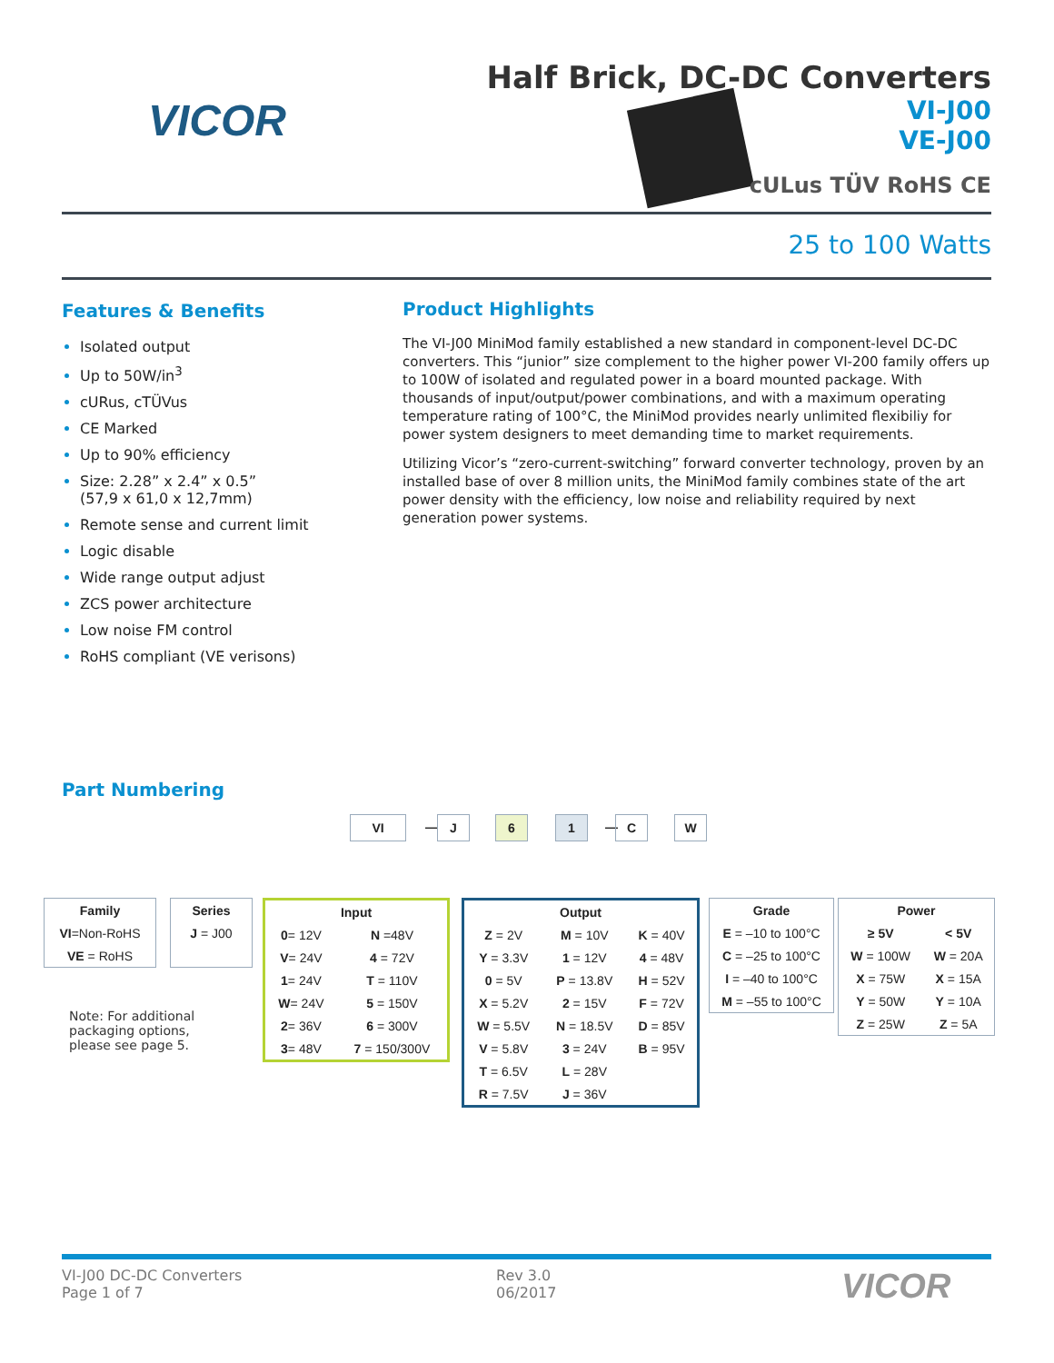VICOR
Half Brick, DC-DC Converters
VI-J00
VE-J00
cULus TÜV RoHS CE
25 to 100 Watts
Features & Benefits
Isolated output
Up to 50W/in<sup>3</sup>
cURus, cTÜVus
CE Marked
Up to 90% efficiency
Size: 2.28” x 2.4” x 0.5”
(57,9 x 61,0 x 12,7mm)
Remote sense and current limit
Logic disable
Wide range output adjust
ZCS power architecture
Low noise FM control
RoHS compliant (VE verisons)
Product Highlights
The VI-J00 MiniMod family established a new standard in component-level DC-DC converters. This “junior” size complement to the higher power VI-200 family offers up to 100W of isolated and regulated power in a board mounted package. With thousands of input/output/power combinations, and with a maximum operating temperature rating of 100°C, the MiniMod provides nearly unlimited flexibiliy for power system designers to meet demanding time to market requirements.
Utilizing Vicor’s “zero-current-switching” forward converter technology, proven by an installed base of over 8 million units, the MiniMod family combines state of the art power density with the efficiency, low noise and reliability required by next generation power systems.
Part Numbering
VI — J 6 1 — C W
| Family |
| --- |
| VI =Non-RoHS |
| VE = RoHS |
| Series |
| --- |
| J = J00 |
| Input | |
| --- | --- |
| 0 = 12V | N =48V |
| V = 24V | 4 = 72V |
| 1 = 24V | T = 110V |
| W = 24V | 5 = 150V |
| 2 = 36V | 6 = 300V |
| 3 = 48V | 7 = 150/300V |
| Output | | |
| --- | --- | --- |
| Z = 2V | M = 10V | K = 40V |
| Y = 3.3V | 1 = 12V | 4 = 48V |
| 0 = 5V | P = 13.8V | H = 52V |
| X = 5.2V | 2 = 15V | F = 72V |
| W = 5.5V | N = 18.5V | D = 85V |
| V = 5.8V | 3 = 24V | B = 95V |
| T = 6.5V | L = 28V | |
| R = 7.5V | J = 36V | |
| Grade |
| --- |
| E = –10 to 100°C |
| C = –25 to 100°C |
| I = –40 to 100°C |
| M = –55 to 100°C |
| Power | |
| --- | --- |
| ≥ 5V | < 5V |
| W = 100W | W = 20A |
| X = 75W | X = 15A |
| Y = 50W | Y = 10A |
| Z = 25W | Z = 5A |
Note: For additional
packaging options,
please see page 5.
VI-J00 DC-DC Converters
Page 1 of 7
Rev 3.0
06/2017
VICOR